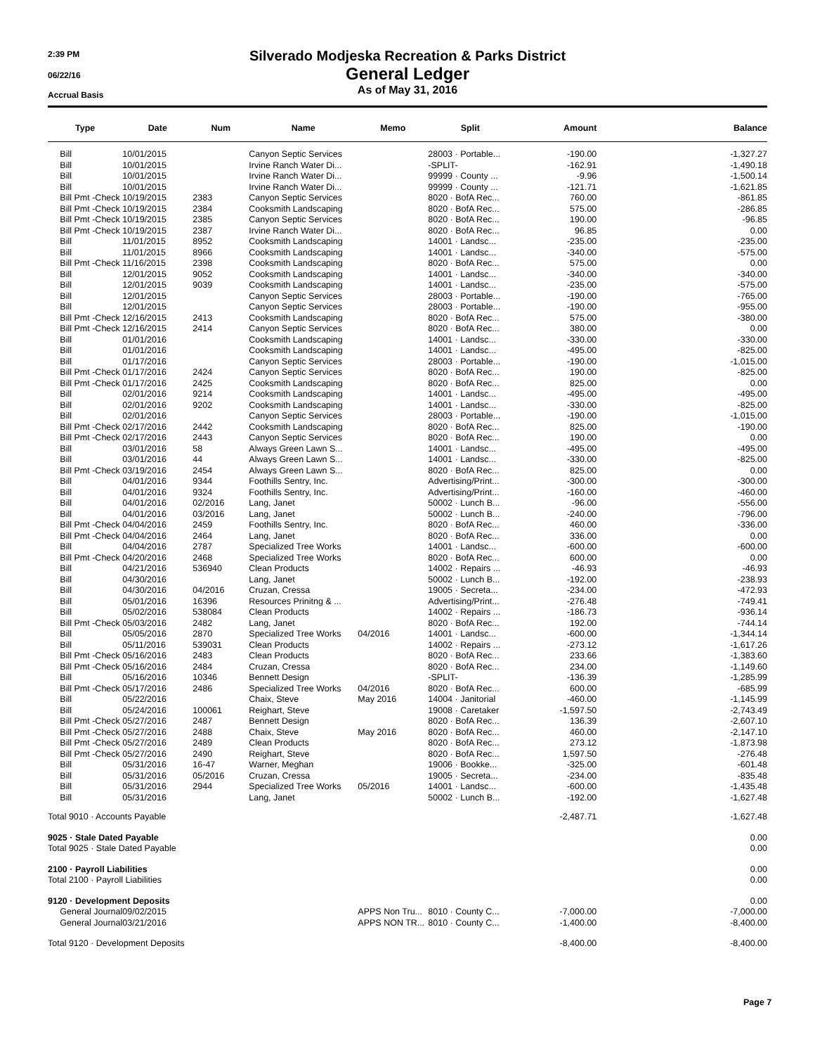2:39 PM
06/22/16
Accrual Basis
Silverado Modjeska Recreation & Parks District
General Ledger
As of May 31, 2016
| Type | Date | Num | Name | Memo | Split | Amount | Balance |
| --- | --- | --- | --- | --- | --- | --- | --- |
| Bill | 10/01/2015 | | Canyon Septic Services | | 28003 · Portable... | -190.00 | -1,327.27 |
| Bill | 10/01/2015 | | Irvine Ranch Water Di... | | -SPLIT- | -162.91 | -1,490.18 |
| Bill | 10/01/2015 | | Irvine Ranch Water Di... | | 99999 · County ... | -9.96 | -1,500.14 |
| Bill | 10/01/2015 | | Irvine Ranch Water Di... | | 99999 · County ... | -121.71 | -1,621.85 |
| Bill Pmt -Check | 10/19/2015 | 2383 | Canyon Septic Services | | 8020 · BofA Rec... | 760.00 | -861.85 |
| Bill Pmt -Check | 10/19/2015 | 2384 | Cooksmith Landscaping | | 8020 · BofA Rec... | 575.00 | -286.85 |
| Bill Pmt -Check | 10/19/2015 | 2385 | Canyon Septic Services | | 8020 · BofA Rec... | 190.00 | -96.85 |
| Bill Pmt -Check | 10/19/2015 | 2387 | Irvine Ranch Water Di... | | 8020 · BofA Rec... | 96.85 | 0.00 |
| Bill | 11/01/2015 | 8952 | Cooksmith Landscaping | | 14001 · Landsc... | -235.00 | -235.00 |
| Bill | 11/01/2015 | 8966 | Cooksmith Landscaping | | 14001 · Landsc... | -340.00 | -575.00 |
| Bill Pmt -Check | 11/16/2015 | 2398 | Cooksmith Landscaping | | 8020 · BofA Rec... | 575.00 | 0.00 |
| Bill | 12/01/2015 | 9052 | Cooksmith Landscaping | | 14001 · Landsc... | -340.00 | -340.00 |
| Bill | 12/01/2015 | 9039 | Cooksmith Landscaping | | 14001 · Landsc... | -235.00 | -575.00 |
| Bill | 12/01/2015 | | Canyon Septic Services | | 28003 · Portable... | -190.00 | -765.00 |
| Bill | 12/01/2015 | | Canyon Septic Services | | 28003 · Portable... | -190.00 | -955.00 |
| Bill Pmt -Check | 12/16/2015 | 2413 | Cooksmith Landscaping | | 8020 · BofA Rec... | 575.00 | -380.00 |
| Bill Pmt -Check | 12/16/2015 | 2414 | Canyon Septic Services | | 8020 · BofA Rec... | 380.00 | 0.00 |
| Bill | 01/01/2016 | | Cooksmith Landscaping | | 14001 · Landsc... | -330.00 | -330.00 |
| Bill | 01/01/2016 | | Cooksmith Landscaping | | 14001 · Landsc... | -495.00 | -825.00 |
| Bill | 01/17/2016 | | Canyon Septic Services | | 28003 · Portable... | -190.00 | -1,015.00 |
| Bill Pmt -Check | 01/17/2016 | 2424 | Canyon Septic Services | | 8020 · BofA Rec... | 190.00 | -825.00 |
| Bill Pmt -Check | 01/17/2016 | 2425 | Cooksmith Landscaping | | 8020 · BofA Rec... | 825.00 | 0.00 |
| Bill | 02/01/2016 | 9214 | Cooksmith Landscaping | | 14001 · Landsc... | -495.00 | -495.00 |
| Bill | 02/01/2016 | 9202 | Cooksmith Landscaping | | 14001 · Landsc... | -330.00 | -825.00 |
| Bill | 02/01/2016 | | Canyon Septic Services | | 28003 · Portable... | -190.00 | -1,015.00 |
| Bill Pmt -Check | 02/17/2016 | 2442 | Cooksmith Landscaping | | 8020 · BofA Rec... | 825.00 | -190.00 |
| Bill Pmt -Check | 02/17/2016 | 2443 | Canyon Septic Services | | 8020 · BofA Rec... | 190.00 | 0.00 |
| Bill | 03/01/2016 | 58 | Always Green Lawn S... | | 14001 · Landsc... | -495.00 | -495.00 |
| Bill | 03/01/2016 | 44 | Always Green Lawn S... | | 14001 · Landsc... | -330.00 | -825.00 |
| Bill Pmt -Check | 03/19/2016 | 2454 | Always Green Lawn S... | | 8020 · BofA Rec... | 825.00 | 0.00 |
| Bill | 04/01/2016 | 9344 | Foothills Sentry, Inc. | | Advertising/Print... | -300.00 | -300.00 |
| Bill | 04/01/2016 | 9324 | Foothills Sentry, Inc. | | Advertising/Print... | -160.00 | -460.00 |
| Bill | 04/01/2016 | 02/2016 | Lang, Janet | | 50002 · Lunch B... | -96.00 | -556.00 |
| Bill | 04/01/2016 | 03/2016 | Lang, Janet | | 50002 · Lunch B... | -240.00 | -796.00 |
| Bill Pmt -Check | 04/04/2016 | 2459 | Foothills Sentry, Inc. | | 8020 · BofA Rec... | 460.00 | -336.00 |
| Bill Pmt -Check | 04/04/2016 | 2464 | Lang, Janet | | 8020 · BofA Rec... | 336.00 | 0.00 |
| Bill | 04/04/2016 | 2787 | Specialized Tree Works | | 14001 · Landsc... | -600.00 | -600.00 |
| Bill Pmt -Check | 04/20/2016 | 2468 | Specialized Tree Works | | 8020 · BofA Rec... | 600.00 | 0.00 |
| Bill | 04/21/2016 | 536940 | Clean Products | | 14002 · Repairs ... | -46.93 | -46.93 |
| Bill | 04/30/2016 | | Lang, Janet | | 50002 · Lunch B... | -192.00 | -238.93 |
| Bill | 04/30/2016 | 04/2016 | Cruzan, Cressa | | 19005 · Secreta... | -234.00 | -472.93 |
| Bill | 05/01/2016 | 16396 | Resources Prinitng & ... | | Advertising/Print... | -276.48 | -749.41 |
| Bill | 05/02/2016 | 538084 | Clean Products | | 14002 · Repairs ... | -186.73 | -936.14 |
| Bill Pmt -Check | 05/03/2016 | 2482 | Lang, Janet | | 8020 · BofA Rec... | 192.00 | -744.14 |
| Bill | 05/05/2016 | 2870 | Specialized Tree Works | 04/2016 | 14001 · Landsc... | -600.00 | -1,344.14 |
| Bill | 05/11/2016 | 539031 | Clean Products | | 14002 · Repairs ... | -273.12 | -1,617.26 |
| Bill Pmt -Check | 05/16/2016 | 2483 | Clean Products | | 8020 · BofA Rec... | 233.66 | -1,383.60 |
| Bill Pmt -Check | 05/16/2016 | 2484 | Cruzan, Cressa | | 8020 · BofA Rec... | 234.00 | -1,149.60 |
| Bill | 05/16/2016 | 10346 | Bennett Design | | -SPLIT- | -136.39 | -1,285.99 |
| Bill Pmt -Check | 05/17/2016 | 2486 | Specialized Tree Works | 04/2016 | 8020 · BofA Rec... | 600.00 | -685.99 |
| Bill | 05/22/2016 | | Chaix, Steve | May 2016 | 14004 · Janitorial | -460.00 | -1,145.99 |
| Bill | 05/24/2016 | 100061 | Reighart, Steve | | 19008 · Caretaker | -1,597.50 | -2,743.49 |
| Bill Pmt -Check | 05/27/2016 | 2487 | Bennett Design | | 8020 · BofA Rec... | 136.39 | -2,607.10 |
| Bill Pmt -Check | 05/27/2016 | 2488 | Chaix, Steve | May 2016 | 8020 · BofA Rec... | 460.00 | -2,147.10 |
| Bill Pmt -Check | 05/27/2016 | 2489 | Clean Products | | 8020 · BofA Rec... | 273.12 | -1,873.98 |
| Bill Pmt -Check | 05/27/2016 | 2490 | Reighart, Steve | | 8020 · BofA Rec... | 1,597.50 | -276.48 |
| Bill | 05/31/2016 | 16-47 | Warner, Meghan | | 19006 · Bookke... | -325.00 | -601.48 |
| Bill | 05/31/2016 | 05/2016 | Cruzan, Cressa | | 19005 · Secreta... | -234.00 | -835.48 |
| Bill | 05/31/2016 | 2944 | Specialized Tree Works | 05/2016 | 14001 · Landsc... | -600.00 | -1,435.48 |
| Bill | 05/31/2016 | | Lang, Janet | | 50002 · Lunch B... | -192.00 | -1,627.48 |
| Total 9010 · Accounts Payable | | | | | | -2,487.71 | -1,627.48 |
| 9025 · Stale Dated Payable | | | | | | | 0.00 |
| Total 9025 · Stale Dated Payable | | | | | | | 0.00 |
| 2100 · Payroll Liabilities | | | | | | | 0.00 |
| Total 2100 · Payroll Liabilities | | | | | | | 0.00 |
| 9120 · Development Deposits | | | | | | | 0.00 |
| General Journal | 09/02/2015 | | | APPS Non Tru... | 8010 · County C... | -7,000.00 | -7,000.00 |
| General Journal | 03/21/2016 | | | APPS NON TR... | 8010 · County C... | -1,400.00 | -8,400.00 |
| Total 9120 · Development Deposits | | | | | | -8,400.00 | -8,400.00 |
Page 7